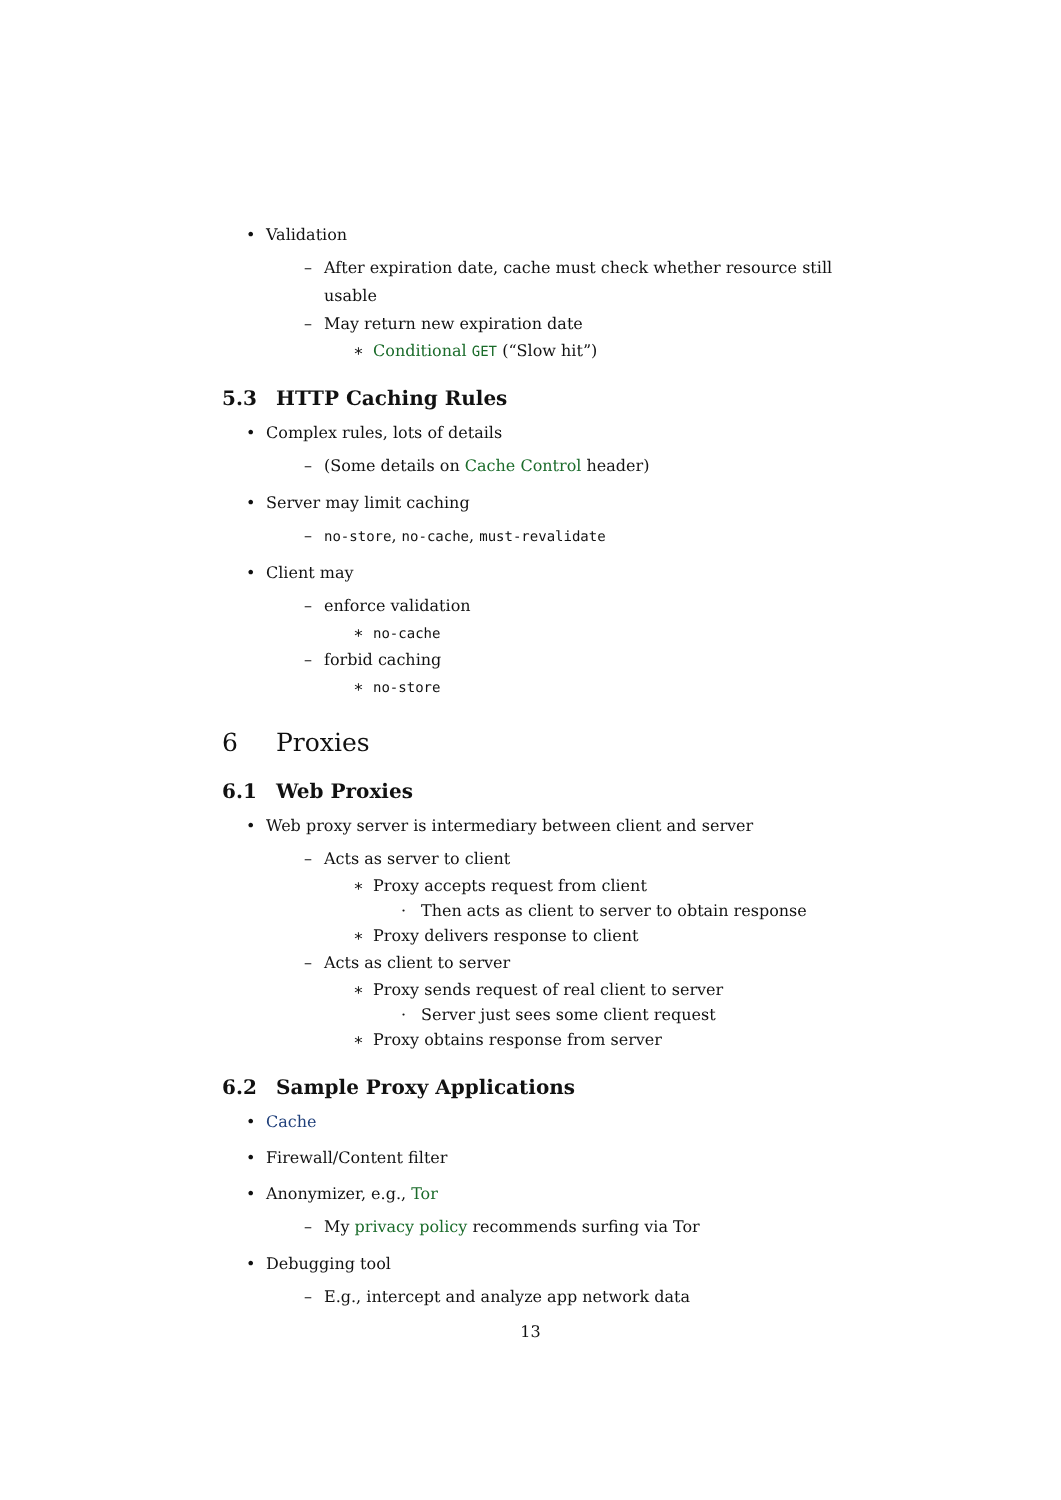• Validation
– After expiration date, cache must check whether resource still usable
– May return new expiration date
∗ Conditional GET (“Slow hit”)
5.3 HTTP Caching Rules
• Complex rules, lots of details
– (Some details on Cache Control header)
• Server may limit caching
– no-store, no-cache, must-revalidate
• Client may
– enforce validation
∗ no-cache
– forbid caching
∗ no-store
6 Proxies
6.1 Web Proxies
• Web proxy server is intermediary between client and server
– Acts as server to client
∗ Proxy accepts request from client
· Then acts as client to server to obtain response
∗ Proxy delivers response to client
– Acts as client to server
∗ Proxy sends request of real client to server
· Server just sees some client request
∗ Proxy obtains response from server
6.2 Sample Proxy Applications
• Cache
• Firewall/Content filter
• Anonymizer, e.g., Tor
– My privacy policy recommends surfing via Tor
• Debugging tool
– E.g., intercept and analyze app network data
13